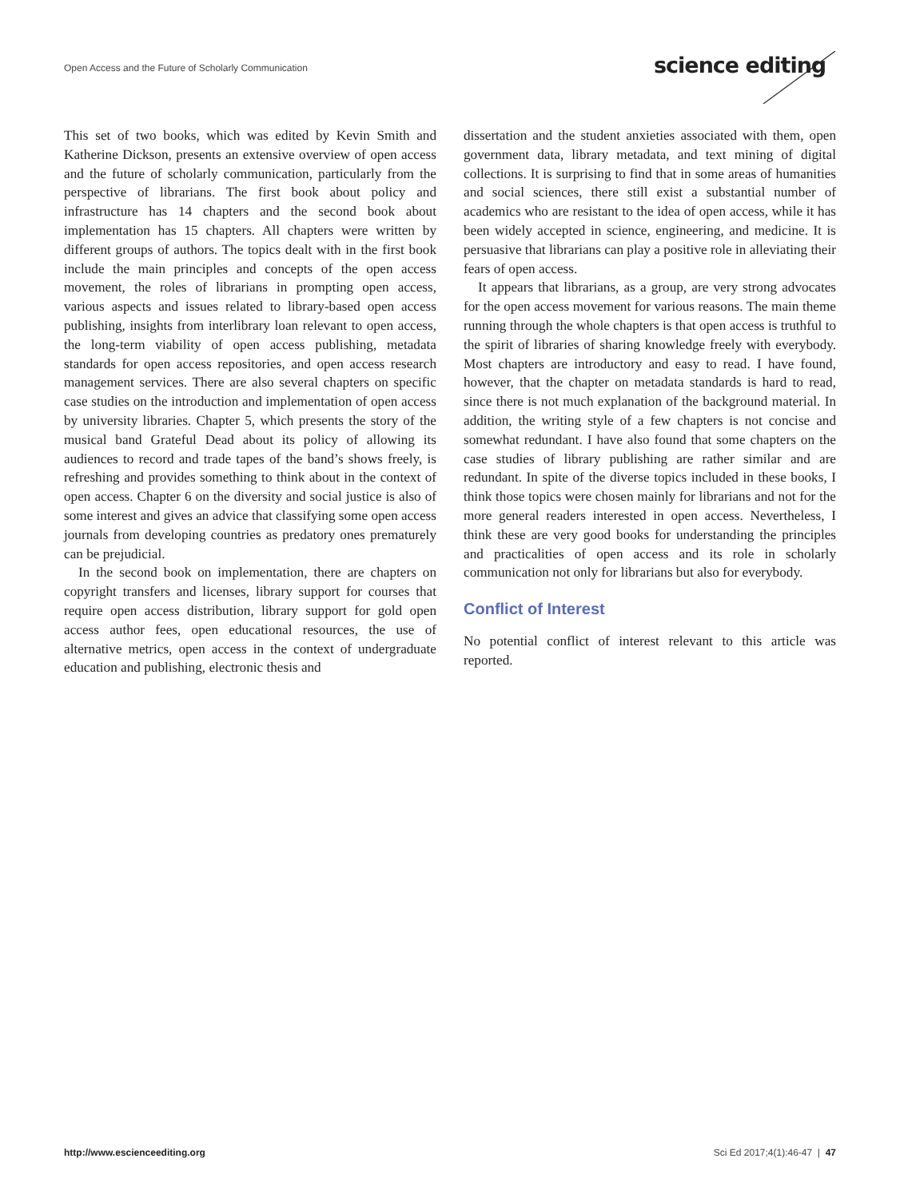Open Access and the Future of Scholarly Communication
science editing
This set of two books, which was edited by Kevin Smith and Katherine Dickson, presents an extensive overview of open access and the future of scholarly communication, particularly from the perspective of librarians. The first book about policy and infrastructure has 14 chapters and the second book about implementation has 15 chapters. All chapters were written by different groups of authors. The topics dealt with in the first book include the main principles and concepts of the open access movement, the roles of librarians in prompting open access, various aspects and issues related to library-based open access publishing, insights from interlibrary loan relevant to open access, the long-term viability of open access publishing, metadata standards for open access repositories, and open access research management services. There are also several chapters on specific case studies on the introduction and implementation of open access by university libraries. Chapter 5, which presents the story of the musical band Grateful Dead about its policy of allowing its audiences to record and trade tapes of the band’s shows freely, is refreshing and provides something to think about in the context of open access. Chapter 6 on the diversity and social justice is also of some interest and gives an advice that classifying some open access journals from developing countries as predatory ones prematurely can be prejudicial.
In the second book on implementation, there are chapters on copyright transfers and licenses, library support for courses that require open access distribution, library support for gold open access author fees, open educational resources, the use of alternative metrics, open access in the context of undergraduate education and publishing, electronic thesis and
dissertation and the student anxieties associated with them, open government data, library metadata, and text mining of digital collections. It is surprising to find that in some areas of humanities and social sciences, there still exist a substantial number of academics who are resistant to the idea of open access, while it has been widely accepted in science, engineering, and medicine. It is persuasive that librarians can play a positive role in alleviating their fears of open access.
It appears that librarians, as a group, are very strong advocates for the open access movement for various reasons. The main theme running through the whole chapters is that open access is truthful to the spirit of libraries of sharing knowledge freely with everybody. Most chapters are introductory and easy to read. I have found, however, that the chapter on metadata standards is hard to read, since there is not much explanation of the background material. In addition, the writing style of a few chapters is not concise and somewhat redundant. I have also found that some chapters on the case studies of library publishing are rather similar and are redundant. In spite of the diverse topics included in these books, I think those topics were chosen mainly for librarians and not for the more general readers interested in open access. Nevertheless, I think these are very good books for understanding the principles and practicalities of open access and its role in scholarly communication not only for librarians but also for everybody.
Conflict of Interest
No potential conflict of interest relevant to this article was reported.
http://www.escienceediting.org Sci Ed 2017;4(1):46-47 | 47